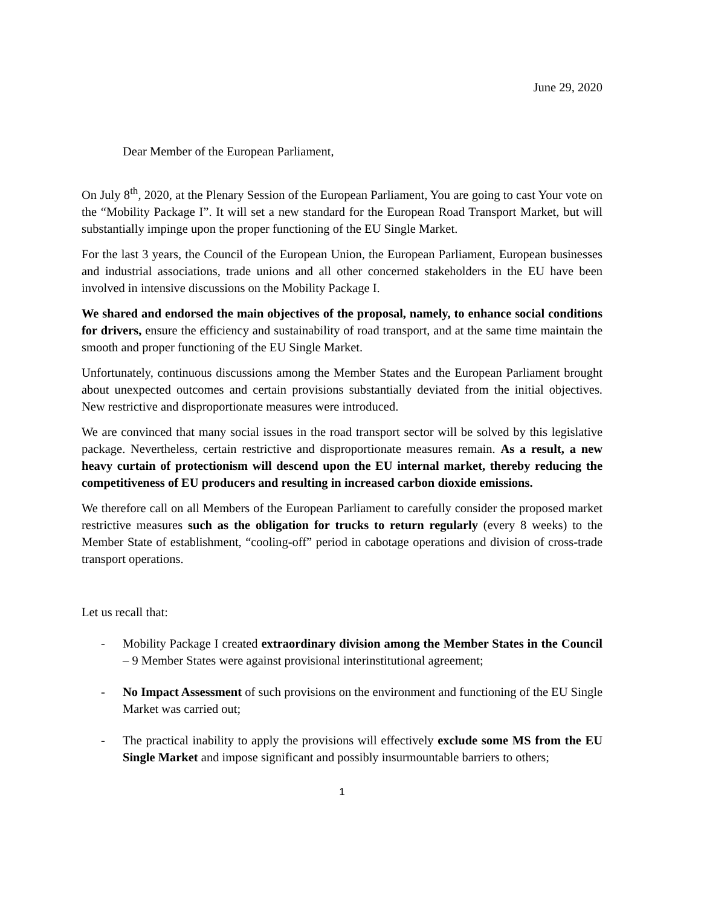June 29, 2020
Dear Member of the European Parliament,
On July 8<sup>th</sup>, 2020, at the Plenary Session of the European Parliament, You are going to cast Your vote on the “Mobility Package I”. It will set a new standard for the European Road Transport Market, but will substantially impinge upon the proper functioning of the EU Single Market.
For the last 3 years, the Council of the European Union, the European Parliament, European businesses and industrial associations, trade unions and all other concerned stakeholders in the EU have been involved in intensive discussions on the Mobility Package I.
We shared and endorsed the main objectives of the proposal, namely, to enhance social conditions for drivers, ensure the efficiency and sustainability of road transport, and at the same time maintain the smooth and proper functioning of the EU Single Market.
Unfortunately, continuous discussions among the Member States and the European Parliament brought about unexpected outcomes and certain provisions substantially deviated from the initial objectives. New restrictive and disproportionate measures were introduced.
We are convinced that many social issues in the road transport sector will be solved by this legislative package. Nevertheless, certain restrictive and disproportionate measures remain. As a result, a new heavy curtain of protectionism will descend upon the EU internal market, thereby reducing the competitiveness of EU producers and resulting in increased carbon dioxide emissions.
We therefore call on all Members of the European Parliament to carefully consider the proposed market restrictive measures such as the obligation for trucks to return regularly (every 8 weeks) to the Member State of establishment, “cooling-off” period in cabotage operations and division of cross-trade transport operations.
Let us recall that:
- Mobility Package I created extraordinary division among the Member States in the Council – 9 Member States were against provisional interinstitutional agreement;
- No Impact Assessment of such provisions on the environment and functioning of the EU Single Market was carried out;
- The practical inability to apply the provisions will effectively exclude some MS from the EU Single Market and impose significant and possibly insurmountable barriers to others;
1